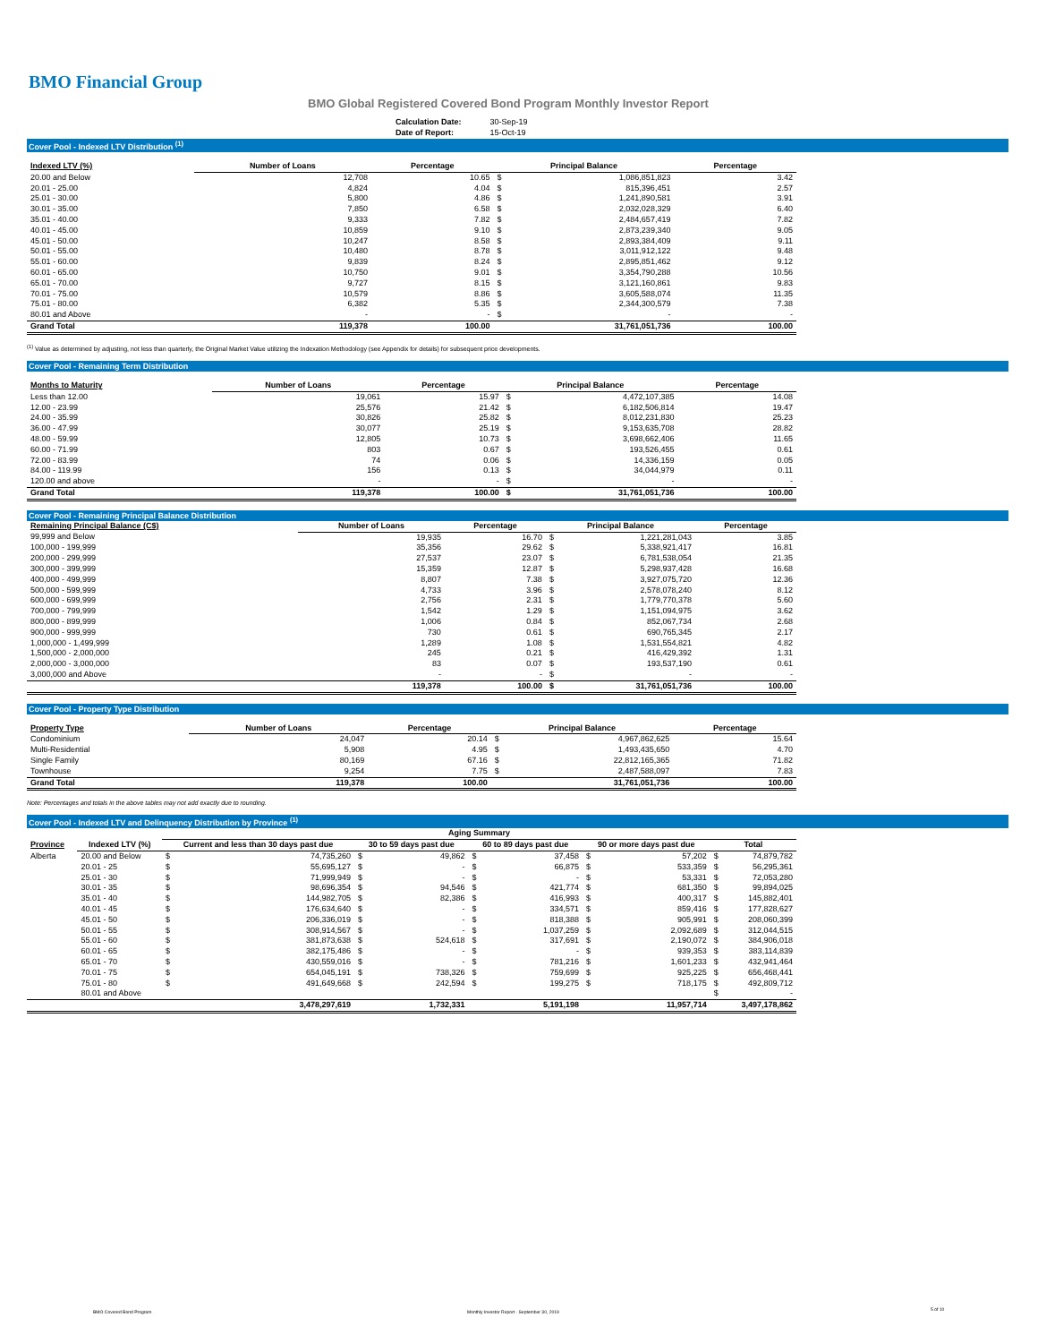BMO Financial Group
BMO Global Registered Covered Bond Program Monthly Investor Report
| Calculation Date: | 30-Sep-19 |
| Date of Report: | 15-Oct-19 |
Cover Pool - Indexed LTV Distribution <sup>(1)</sup>
| Indexed LTV (%) | Number of Loans | Percentage | Principal Balance | | Percentage |
| --- | --- | --- | --- | --- | --- |
| 20.00 and Below | 12,708 | 10.65 | $ | 1,086,851,823 | 3.42 |
| 20.01 - 25.00 | 4,824 | 4.04 | $ | 815,396,451 | 2.57 |
| 25.01 - 30.00 | 5,800 | 4.86 | $ | 1,241,890,581 | 3.91 |
| 30.01 - 35.00 | 7,850 | 6.58 | $ | 2,032,028,329 | 6.40 |
| 35.01 - 40.00 | 9,333 | 7.82 | $ | 2,484,657,419 | 7.82 |
| 40.01 - 45.00 | 10,859 | 9.10 | $ | 2,873,239,340 | 9.05 |
| 45.01 - 50.00 | 10,247 | 8.58 | $ | 2,893,384,409 | 9.11 |
| 50.01 - 55.00 | 10,480 | 8.78 | $ | 3,011,912,122 | 9.48 |
| 55.01 - 60.00 | 9,839 | 8.24 | $ | 2,895,851,462 | 9.12 |
| 60.01 - 65.00 | 10,750 | 9.01 | $ | 3,354,790,288 | 10.56 |
| 65.01 - 70.00 | 9,727 | 8.15 | $ | 3,121,160,861 | 9.83 |
| 70.01 - 75.00 | 10,579 | 8.86 | $ | 3,605,588,074 | 11.35 |
| 75.01 - 80.00 | 6,382 | 5.35 | $ | 2,344,300,579 | 7.38 |
| 80.01 and Above | - | - | $ | - | - |
| Grand Total | 119,378 | 100.00 | | 31,761,051,736 | 100.00 |
<sup>(1)</sup> Value as determined by adjusting, not less than quarterly, the Original Market Value utilizing the Indexation Methodology (see Appendix for details) for subsequent price developments.
Cover Pool - Remaining Term Distribution
| Months to Maturity | Number of Loans | Percentage | Principal Balance | | Percentage |
| --- | --- | --- | --- | --- | --- |
| Less than 12.00 | 19,061 | 15.97 | $ | 4,472,107,385 | 14.08 |
| 12.00 - 23.99 | 25,576 | 21.42 | $ | 6,182,506,814 | 19.47 |
| 24.00 - 35.99 | 30,826 | 25.82 | $ | 8,012,231,830 | 25.23 |
| 36.00 - 47.99 | 30,077 | 25.19 | $ | 9,153,635,708 | 28.82 |
| 48.00 - 59.99 | 12,805 | 10.73 | $ | 3,698,662,406 | 11.65 |
| 60.00 - 71.99 | 803 | 0.67 | $ | 193,526,455 | 0.61 |
| 72.00 - 83.99 | 74 | 0.06 | $ | 14,336,159 | 0.05 |
| 84.00 - 119.99 | 156 | 0.13 | $ | 34,044,979 | 0.11 |
| 120.00 and above | - | - | $ | - | - |
| Grand Total | 119,378 | 100.00 | $ | 31,761,051,736 | 100.00 |
Cover Pool - Remaining Principal Balance Distribution
| Remaining Principal Balance (C$) | Number of Loans | Percentage | Principal Balance | | Percentage |
| --- | --- | --- | --- | --- | --- |
| 99,999 and Below | 19,935 | 16.70 | $ | 1,221,281,043 | 3.85 |
| 100,000 - 199,999 | 35,356 | 29.62 | $ | 5,338,921,417 | 16.81 |
| 200,000 - 299,999 | 27,537 | 23.07 | $ | 6,781,538,054 | 21.35 |
| 300,000 - 399,999 | 15,359 | 12.87 | $ | 5,298,937,428 | 16.68 |
| 400,000 - 499,999 | 8,807 | 7.38 | $ | 3,927,075,720 | 12.36 |
| 500,000 - 599,999 | 4,733 | 3.96 | $ | 2,578,078,240 | 8.12 |
| 600,000 - 699,999 | 2,756 | 2.31 | $ | 1,779,770,378 | 5.60 |
| 700,000 - 799,999 | 1,542 | 1.29 | $ | 1,151,094,975 | 3.62 |
| 800,000 - 899,999 | 1,006 | 0.84 | $ | 852,067,734 | 2.68 |
| 900,000 - 999,999 | 730 | 0.61 | $ | 690,765,345 | 2.17 |
| 1,000,000 - 1,499,999 | 1,289 | 1.08 | $ | 1,531,554,821 | 4.82 |
| 1,500,000 - 2,000,000 | 245 | 0.21 | $ | 416,429,392 | 1.31 |
| 2,000,000 - 3,000,000 | 83 | 0.07 | $ | 193,537,190 | 0.61 |
| 3,000,000 and Above | - | - | $ | - | - |
| | 119,378 | 100.00 | $ | 31,761,051,736 | 100.00 |
Cover Pool - Property Type Distribution
| Property Type | Number of Loans | Percentage | Principal Balance | | Percentage |
| --- | --- | --- | --- | --- | --- |
| Condominium | 24,047 | 20.14 | $ | 4,967,862,625 | 15.64 |
| Multi-Residential | 5,908 | 4.95 | $ | 1,493,435,650 | 4.70 |
| Single Family | 80,169 | 67.16 | $ | 22,812,165,365 | 71.82 |
| Townhouse | 9,254 | 7.75 | $ | 2,487,588,097 | 7.83 |
| Grand Total | 119,378 | 100.00 | | 31,761,051,736 | 100.00 |
Note: Percentages and totals in the above tables may not add exactly due to rounding.
Cover Pool - Indexed LTV and Delinquency Distribution by Province <sup>(1)</sup>
| | | Aging Summary | | | | | | | | | |
| --- | --- | --- | --- | --- | --- | --- | --- | --- | --- | --- | --- |
| Province | Indexed LTV (%) | Current and less than 30 days past due | | 30 to 59 days past due | | 60 to 89 days past due | | 90 or more days past due | | Total | |
| Alberta | 20.00 and Below | $ | 74,735,260 | $ | 49,862 | $ | 37,458 | $ | 57,202 | $ | 74,879,782 |
| | 20.01 - 25 | $ | 55,695,127 | $ | - | $ | 66,875 | $ | 533,359 | $ | 56,295,361 |
| | 25.01 - 30 | $ | 71,999,949 | $ | - | $ | - | $ | 53,331 | $ | 72,053,280 |
| | 30.01 - 35 | $ | 98,696,354 | $ | 94,546 | $ | 421,774 | $ | 681,350 | $ | 99,894,025 |
| | 35.01 - 40 | $ | 144,982,705 | $ | 82,386 | $ | 416,993 | $ | 400,317 | $ | 145,882,401 |
| | 40.01 - 45 | $ | 176,634,640 | $ | - | $ | 334,571 | $ | 859,416 | $ | 177,828,627 |
| | 45.01 - 50 | $ | 206,336,019 | $ | - | $ | 818,388 | $ | 905,991 | $ | 208,060,399 |
| | 50.01 - 55 | $ | 308,914,567 | $ | - | $ | 1,037,259 | $ | 2,092,689 | $ | 312,044,515 |
| | 55.01 - 60 | $ | 381,873,638 | $ | 524,618 | $ | 317,691 | $ | 2,190,072 | $ | 384,906,018 |
| | 60.01 - 65 | $ | 382,175,486 | $ | - | $ | - | $ | 939,353 | $ | 383,114,839 |
| | 65.01 - 70 | $ | 430,559,016 | $ | - | $ | 781,216 | $ | 1,601,233 | $ | 432,941,464 |
| | 70.01 - 75 | $ | 654,045,191 | $ | 738,326 | $ | 759,699 | $ | 925,225 | $ | 656,468,441 |
| | 75.01 - 80 | $ | 491,649,668 | $ | 242,594 | $ | 199,275 | $ | 718,175 | $ | 492,809,712 |
| | 80.01 and Above | | | | | | | | | $ | - |
| | | | 3,478,297,619 | | 1,732,331 | | 5,191,198 | | 11,957,714 | | 3,497,178,862 |
BMO Covered Bond Program
Monthly Investor Report - September 30, 2019
5 of 10